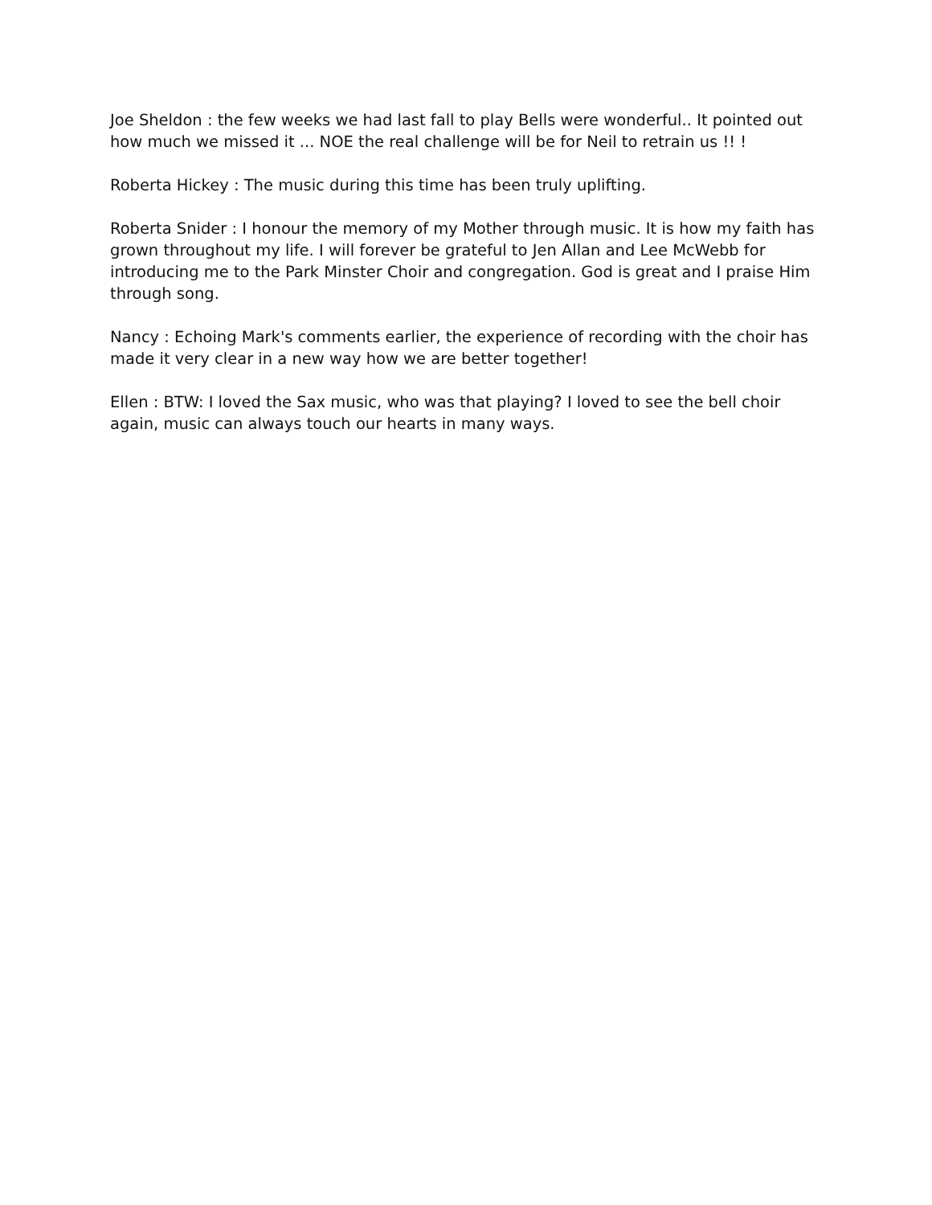Joe Sheldon : the few weeks we had last fall to play Bells were wonderful.. It pointed out how much we missed it ... NOE the real challenge will be for Neil to retrain us !! !
Roberta Hickey : The music during this time has been truly uplifting.
Roberta Snider : I honour the memory of my Mother through music. It is how my faith has grown throughout my life. I will forever be grateful to Jen Allan and Lee McWebb for introducing me to the Park Minster Choir and congregation. God is great and I praise Him through song.
Nancy : Echoing Mark's comments earlier, the experience of recording with the choir has made it very clear in a new way how we are better together!
Ellen : BTW: I loved the Sax music, who was that playing? I loved to see the bell choir again, music can always touch our hearts in many ways.